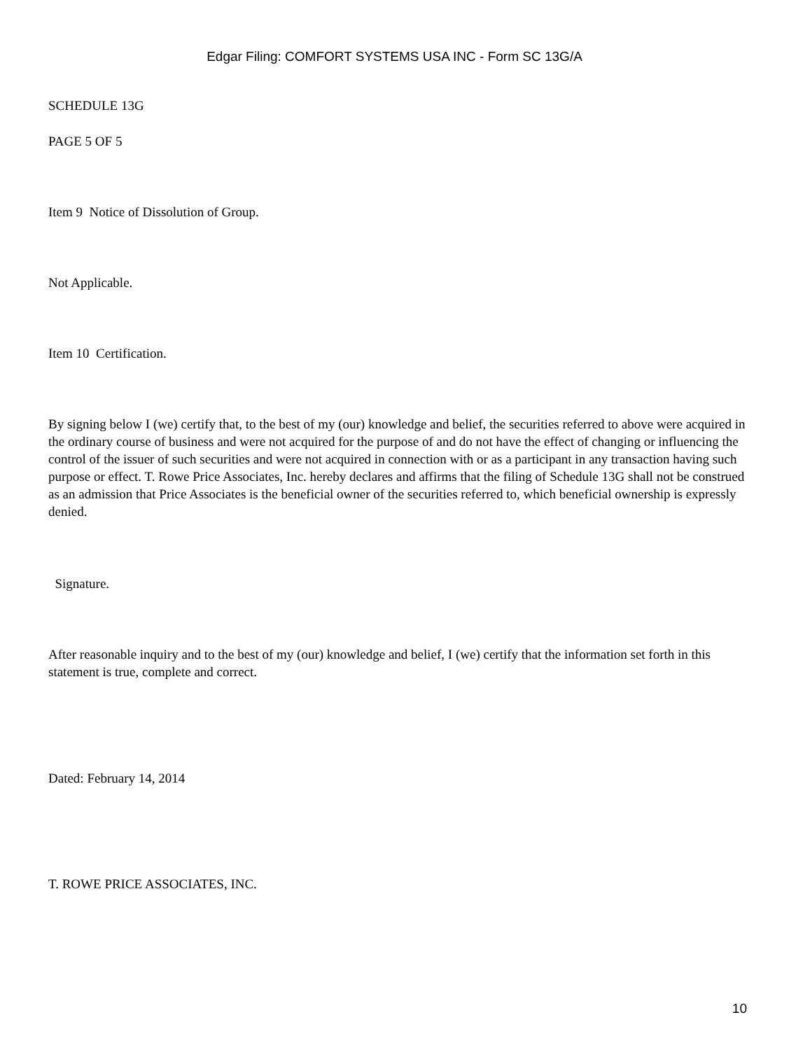Edgar Filing: COMFORT SYSTEMS USA INC - Form SC 13G/A
SCHEDULE 13G
PAGE 5 OF 5
Item 9 Notice of Dissolution of Group.
Not Applicable.
Item 10 Certification.
By signing below I (we) certify that, to the best of my (our) knowledge and belief, the securities referred to above were acquired in the ordinary course of business and were not acquired for the purpose of and do not have the effect of changing or influencing the control of the issuer of such securities and were not acquired in connection with or as a participant in any transaction having such purpose or effect. T. Rowe Price Associates, Inc. hereby declares and affirms that the filing of Schedule 13G shall not be construed as an admission that Price Associates is the beneficial owner of the securities referred to, which beneficial ownership is expressly denied.
Signature.
After reasonable inquiry and to the best of my (our) knowledge and belief, I (we) certify that the information set forth in this statement is true, complete and correct.
Dated: February 14, 2014
T. ROWE PRICE ASSOCIATES, INC.
10